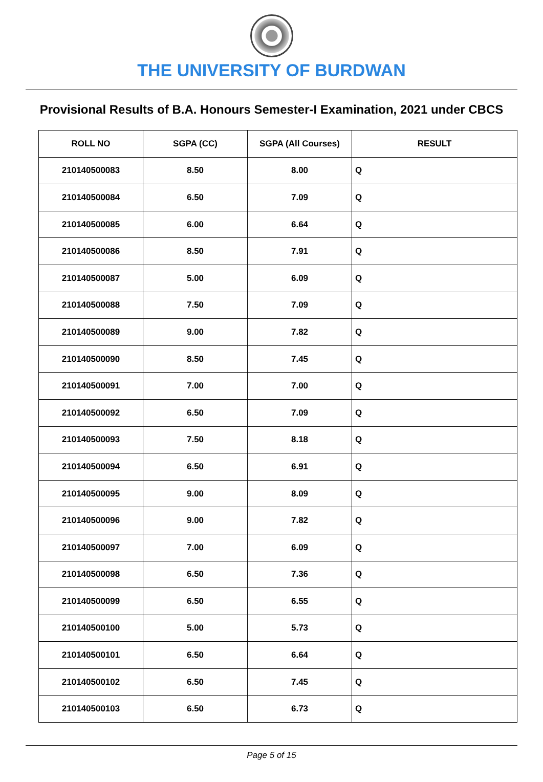THE UNIVERSITY OF BURDWAN
Provisional Results of B.A. Honours Semester-I Examination, 2021 under CBCS
| ROLL NO | SGPA (CC) | SGPA (All Courses) | RESULT |
| --- | --- | --- | --- |
| 210140500083 | 8.50 | 8.00 | Q |
| 210140500084 | 6.50 | 7.09 | Q |
| 210140500085 | 6.00 | 6.64 | Q |
| 210140500086 | 8.50 | 7.91 | Q |
| 210140500087 | 5.00 | 6.09 | Q |
| 210140500088 | 7.50 | 7.09 | Q |
| 210140500089 | 9.00 | 7.82 | Q |
| 210140500090 | 8.50 | 7.45 | Q |
| 210140500091 | 7.00 | 7.00 | Q |
| 210140500092 | 6.50 | 7.09 | Q |
| 210140500093 | 7.50 | 8.18 | Q |
| 210140500094 | 6.50 | 6.91 | Q |
| 210140500095 | 9.00 | 8.09 | Q |
| 210140500096 | 9.00 | 7.82 | Q |
| 210140500097 | 7.00 | 6.09 | Q |
| 210140500098 | 6.50 | 7.36 | Q |
| 210140500099 | 6.50 | 6.55 | Q |
| 210140500100 | 5.00 | 5.73 | Q |
| 210140500101 | 6.50 | 6.64 | Q |
| 210140500102 | 6.50 | 7.45 | Q |
| 210140500103 | 6.50 | 6.73 | Q |
Page 5 of 15